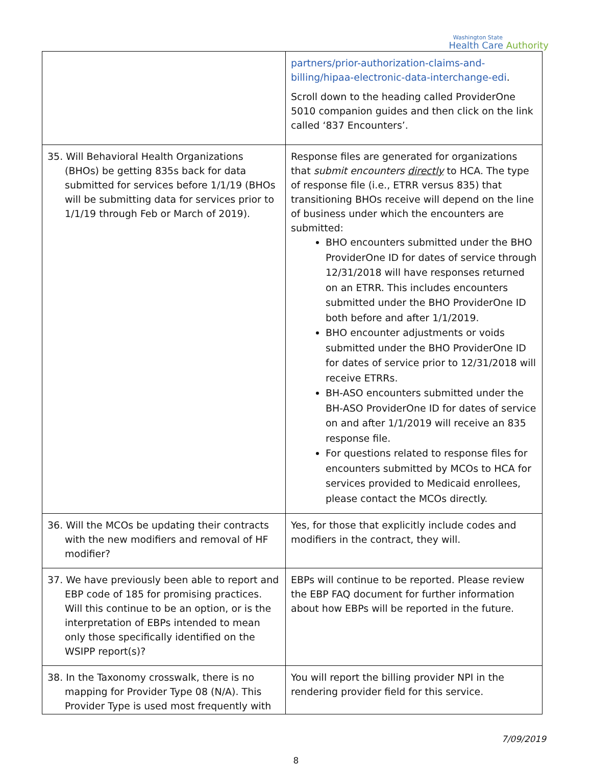Washington State
Health Care Authority
| | partners/prior-authorization-claims-and-billing/hipaa-electronic-data-interchange-edi . Scroll down to the heading called ProviderOne 5010 companion guides and then click on the link called ‘837 Encounters’. |
| 35. Will Behavioral Health Organizations (BHOs) be getting 835s back for data submitted for services before 1/1/19 (BHOs will be submitting data for services prior to 1/1/19 through Feb or March of 2019). | Response files are generated for organizations that submit encounters directly to HCA. The type of response file (i.e., ETRR versus 835) that transitioning BHOs receive will depend on the line of business under which the encounters are submitted: BHO encounters submitted under the BHO ProviderOne ID for dates of service through 12/31/2018 will have responses returned on an ETRR. This includes encounters submitted under the BHO ProviderOne ID both before and after 1/1/2019. BHO encounter adjustments or voids submitted under the BHO ProviderOne ID for dates of service prior to 12/31/2018 will receive ETRRs. BH-ASO encounters submitted under the BH-ASO ProviderOne ID for dates of service on and after 1/1/2019 will receive an 835 response file. For questions related to response files for encounters submitted by MCOs to HCA for services provided to Medicaid enrollees, please contact the MCOs directly. |
| 36. Will the MCOs be updating their contracts with the new modifiers and removal of HF modifier? | Yes, for those that explicitly include codes and modifiers in the contract, they will. |
| 37. We have previously been able to report and EBP code of 185 for promising practices. Will this continue to be an option, or is the interpretation of EBPs intended to mean only those specifically identified on the WSIPP report(s)? | EBPs will continue to be reported. Please review the EBP FAQ document for further information about how EBPs will be reported in the future. |
| 38. In the Taxonomy crosswalk, there is no mapping for Provider Type 08 (N/A). This Provider Type is used most frequently with | You will report the billing provider NPI in the rendering provider field for this service. |
7/09/2019
8